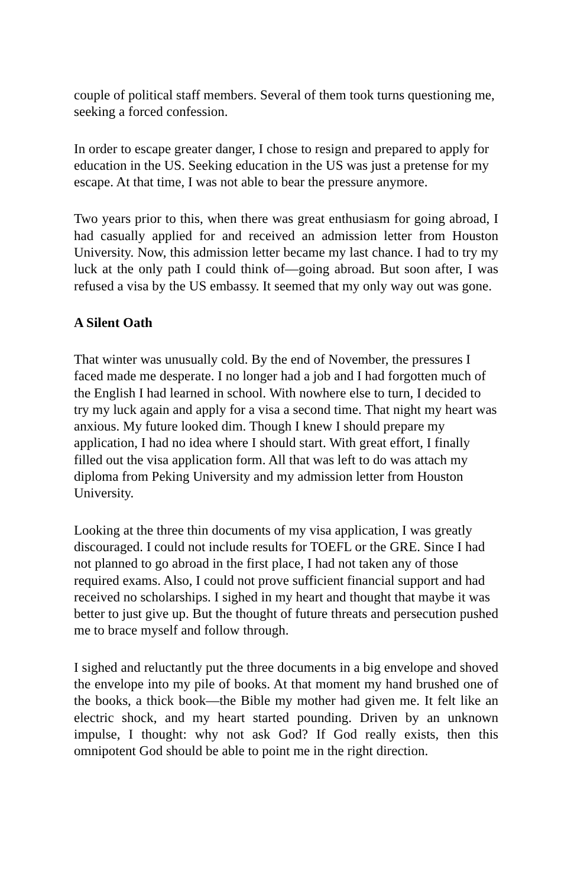couple of political staff members. Several of them took turns questioning me, seeking a forced confession.
In order to escape greater danger, I chose to resign and prepared to apply for education in the US. Seeking education in the US was just a pretense for my escape. At that time, I was not able to bear the pressure anymore.
Two years prior to this, when there was great enthusiasm for going abroad, I had casually applied for and received an admission letter from Houston University. Now, this admission letter became my last chance. I had to try my luck at the only path I could think of—going abroad. But soon after, I was refused a visa by the US embassy. It seemed that my only way out was gone.
A Silent Oath
That winter was unusually cold. By the end of November, the pressures I faced made me desperate. I no longer had a job and I had forgotten much of the English I had learned in school. With nowhere else to turn, I decided to try my luck again and apply for a visa a second time. That night my heart was anxious. My future looked dim. Though I knew I should prepare my application, I had no idea where I should start. With great effort, I finally filled out the visa application form. All that was left to do was attach my diploma from Peking University and my admission letter from Houston University.
Looking at the three thin documents of my visa application, I was greatly discouraged. I could not include results for TOEFL or the GRE. Since I had not planned to go abroad in the first place, I had not taken any of those required exams. Also, I could not prove sufficient financial support and had received no scholarships. I sighed in my heart and thought that maybe it was better to just give up. But the thought of future threats and persecution pushed me to brace myself and follow through.
I sighed and reluctantly put the three documents in a big envelope and shoved the envelope into my pile of books. At that moment my hand brushed one of the books, a thick book—the Bible my mother had given me. It felt like an electric shock, and my heart started pounding. Driven by an unknown impulse, I thought: why not ask God? If God really exists, then this omnipotent God should be able to point me in the right direction.